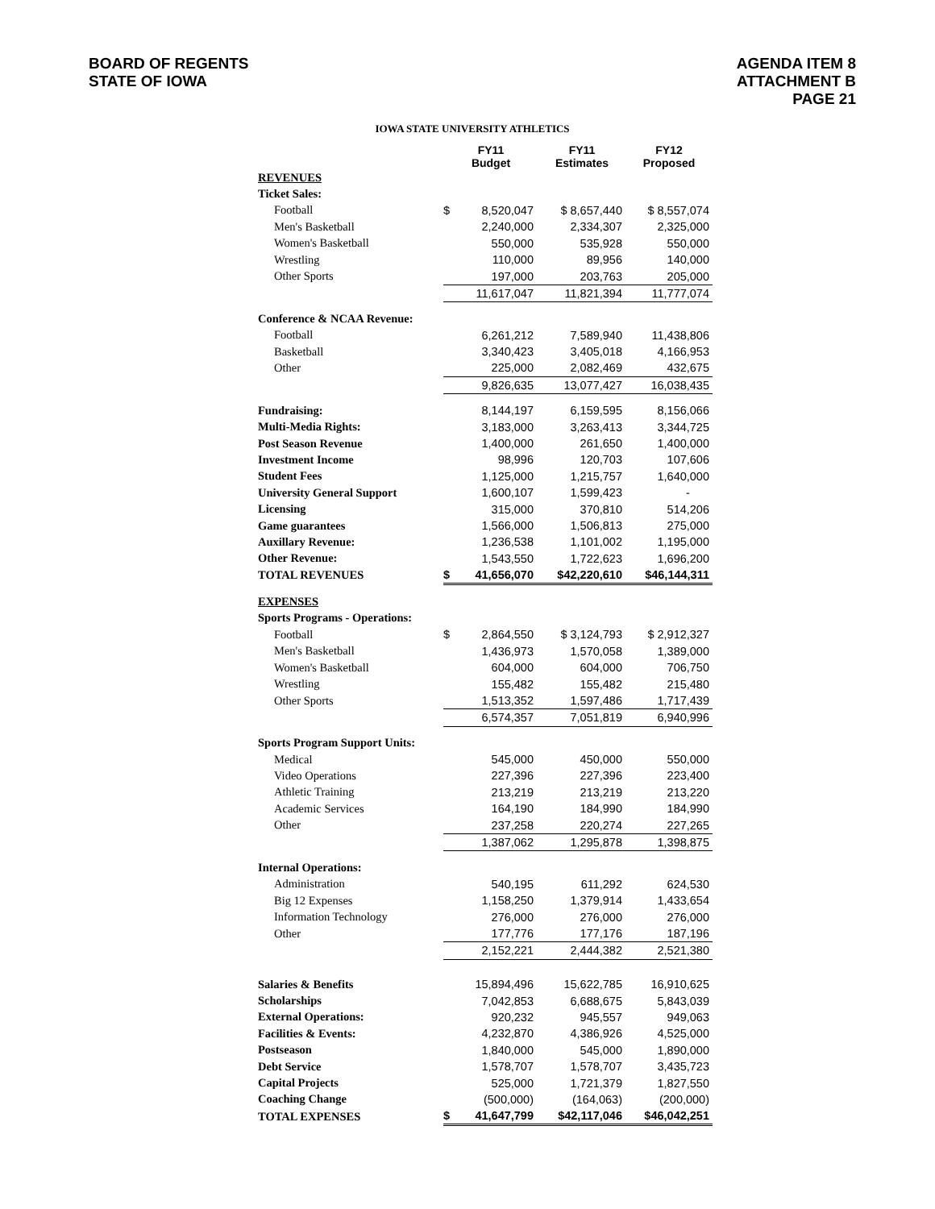BOARD OF REGENTS
STATE OF IOWA
AGENDA ITEM 8
ATTACHMENT B
PAGE 21
IOWA STATE UNIVERSITY ATHLETICS
| | FY11 Budget | | FY11 Estimates | FY12 Proposed |
| --- | --- | --- | --- | --- |
| REVENUES | | | | |
| Ticket Sales: | | | | |
| Football | $ | 8,520,047 | $ 8,657,440 | $ 8,557,074 |
| Men's Basketball | | 2,240,000 | 2,334,307 | 2,325,000 |
| Women's Basketball | | 550,000 | 535,928 | 550,000 |
| Wrestling | | 110,000 | 89,956 | 140,000 |
| Other Sports | | 197,000 | 203,763 | 205,000 |
| | | 11,617,047 | 11,821,394 | 11,777,074 |
| Conference & NCAA Revenue: | | | | |
| Football | | 6,261,212 | 7,589,940 | 11,438,806 |
| Basketball | | 3,340,423 | 3,405,018 | 4,166,953 |
| Other | | 225,000 | 2,082,469 | 432,675 |
| | | 9,826,635 | 13,077,427 | 16,038,435 |
| Fundraising: | | 8,144,197 | 6,159,595 | 8,156,066 |
| Multi-Media Rights: | | 3,183,000 | 3,263,413 | 3,344,725 |
| Post Season Revenue | | 1,400,000 | 261,650 | 1,400,000 |
| Investment Income | | 98,996 | 120,703 | 107,606 |
| Student Fees | | 1,125,000 | 1,215,757 | 1,640,000 |
| University General Support | | 1,600,107 | 1,599,423 | - |
| Licensing | | 315,000 | 370,810 | 514,206 |
| Game guarantees | | 1,566,000 | 1,506,813 | 275,000 |
| Auxillary Revenue: | | 1,236,538 | 1,101,002 | 1,195,000 |
| Other Revenue: | | 1,543,550 | 1,722,623 | 1,696,200 |
| TOTAL REVENUES | $ | 41,656,070 | $42,220,610 | $46,144,311 |
| EXPENSES | | | | |
| Sports Programs - Operations: | | | | |
| Football | $ | 2,864,550 | $ 3,124,793 | $ 2,912,327 |
| Men's Basketball | | 1,436,973 | 1,570,058 | 1,389,000 |
| Women's Basketball | | 604,000 | 604,000 | 706,750 |
| Wrestling | | 155,482 | 155,482 | 215,480 |
| Other Sports | | 1,513,352 | 1,597,486 | 1,717,439 |
| | | 6,574,357 | 7,051,819 | 6,940,996 |
| Sports Program Support Units: | | | | |
| Medical | | 545,000 | 450,000 | 550,000 |
| Video Operations | | 227,396 | 227,396 | 223,400 |
| Athletic Training | | 213,219 | 213,219 | 213,220 |
| Academic Services | | 164,190 | 184,990 | 184,990 |
| Other | | 237,258 | 220,274 | 227,265 |
| | | 1,387,062 | 1,295,878 | 1,398,875 |
| Internal Operations: | | | | |
| Administration | | 540,195 | 611,292 | 624,530 |
| Big 12 Expenses | | 1,158,250 | 1,379,914 | 1,433,654 |
| Information Technology | | 276,000 | 276,000 | 276,000 |
| Other | | 177,776 | 177,176 | 187,196 |
| | | 2,152,221 | 2,444,382 | 2,521,380 |
| Salaries & Benefits | | 15,894,496 | 15,622,785 | 16,910,625 |
| Scholarships | | 7,042,853 | 6,688,675 | 5,843,039 |
| External Operations: | | 920,232 | 945,557 | 949,063 |
| Facilities & Events: | | 4,232,870 | 4,386,926 | 4,525,000 |
| Postseason | | 1,840,000 | 545,000 | 1,890,000 |
| Debt Service | | 1,578,707 | 1,578,707 | 3,435,723 |
| Capital Projects | | 525,000 | 1,721,379 | 1,827,550 |
| Coaching Change | | (500,000) | (164,063) | (200,000) |
| TOTAL EXPENSES | $ | 41,647,799 | $42,117,046 | $46,042,251 |